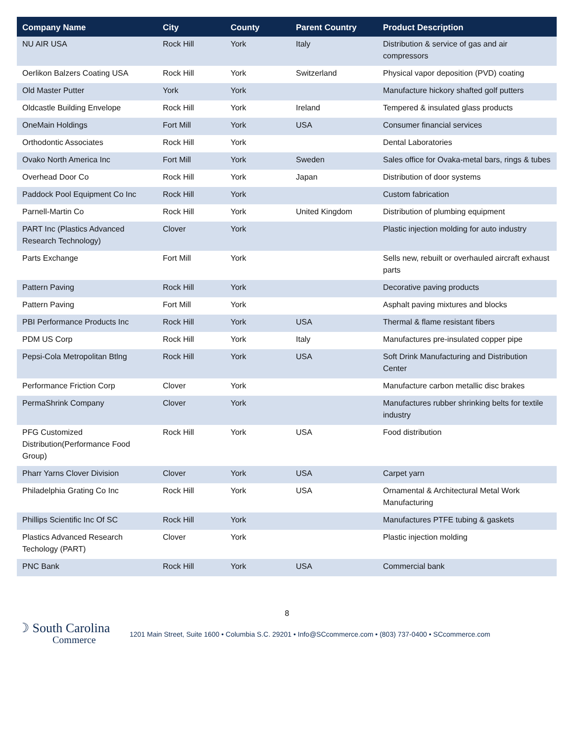| Company Name | City | County | Parent Country | Product Description |
| --- | --- | --- | --- | --- |
| NU AIR USA | Rock Hill | York | Italy | Distribution & service of gas and air compressors |
| Oerlikon Balzers Coating USA | Rock Hill | York | Switzerland | Physical vapor deposition (PVD) coating |
| Old Master Putter | York | York | | Manufacture hickory shafted golf putters |
| Oldcastle Building Envelope | Rock Hill | York | Ireland | Tempered & insulated glass products |
| OneMain Holdings | Fort Mill | York | USA | Consumer financial services |
| Orthodontic Associates | Rock Hill | York | | Dental Laboratories |
| Ovako North America Inc | Fort Mill | York | Sweden | Sales office for Ovaka-metal bars, rings & tubes |
| Overhead Door Co | Rock Hill | York | Japan | Distribution of door systems |
| Paddock Pool Equipment Co Inc | Rock Hill | York | | Custom fabrication |
| Parnell-Martin Co | Rock Hill | York | United Kingdom | Distribution of plumbing equipment |
| PART Inc (Plastics Advanced Research Technology) | Clover | York | | Plastic injection molding for auto industry |
| Parts Exchange | Fort Mill | York | | Sells new, rebuilt or overhauled aircraft exhaust parts |
| Pattern Paving | Rock Hill | York | | Decorative paving products |
| Pattern Paving | Fort Mill | York | | Asphalt paving mixtures and blocks |
| PBI Performance Products Inc | Rock Hill | York | USA | Thermal & flame resistant fibers |
| PDM US Corp | Rock Hill | York | Italy | Manufactures pre-insulated copper pipe |
| Pepsi-Cola Metropolitan Btlng | Rock Hill | York | USA | Soft Drink Manufacturing and Distribution Center |
| Performance Friction Corp | Clover | York | | Manufacture carbon metallic disc brakes |
| PermaShrink Company | Clover | York | | Manufactures rubber shrinking belts for textile industry |
| PFG Customized Distribution(Performance Food Group) | Rock Hill | York | USA | Food distribution |
| Pharr Yarns Clover Division | Clover | York | USA | Carpet yarn |
| Philadelphia Grating Co Inc | Rock Hill | York | USA | Ornamental & Architectural Metal Work Manufacturing |
| Phillips Scientific Inc Of SC | Rock Hill | York | | Manufactures PTFE tubing & gaskets |
| Plastics Advanced Research Techology (PART) | Clover | York | | Plastic injection molding |
| PNC Bank | Rock Hill | York | USA | Commercial bank |
8
☽ South Carolina
Commerce
1201 Main Street, Suite 1600 • Columbia S.C. 29201 • Info@SCcommerce.com • (803) 737-0400 • SCcommerce.com